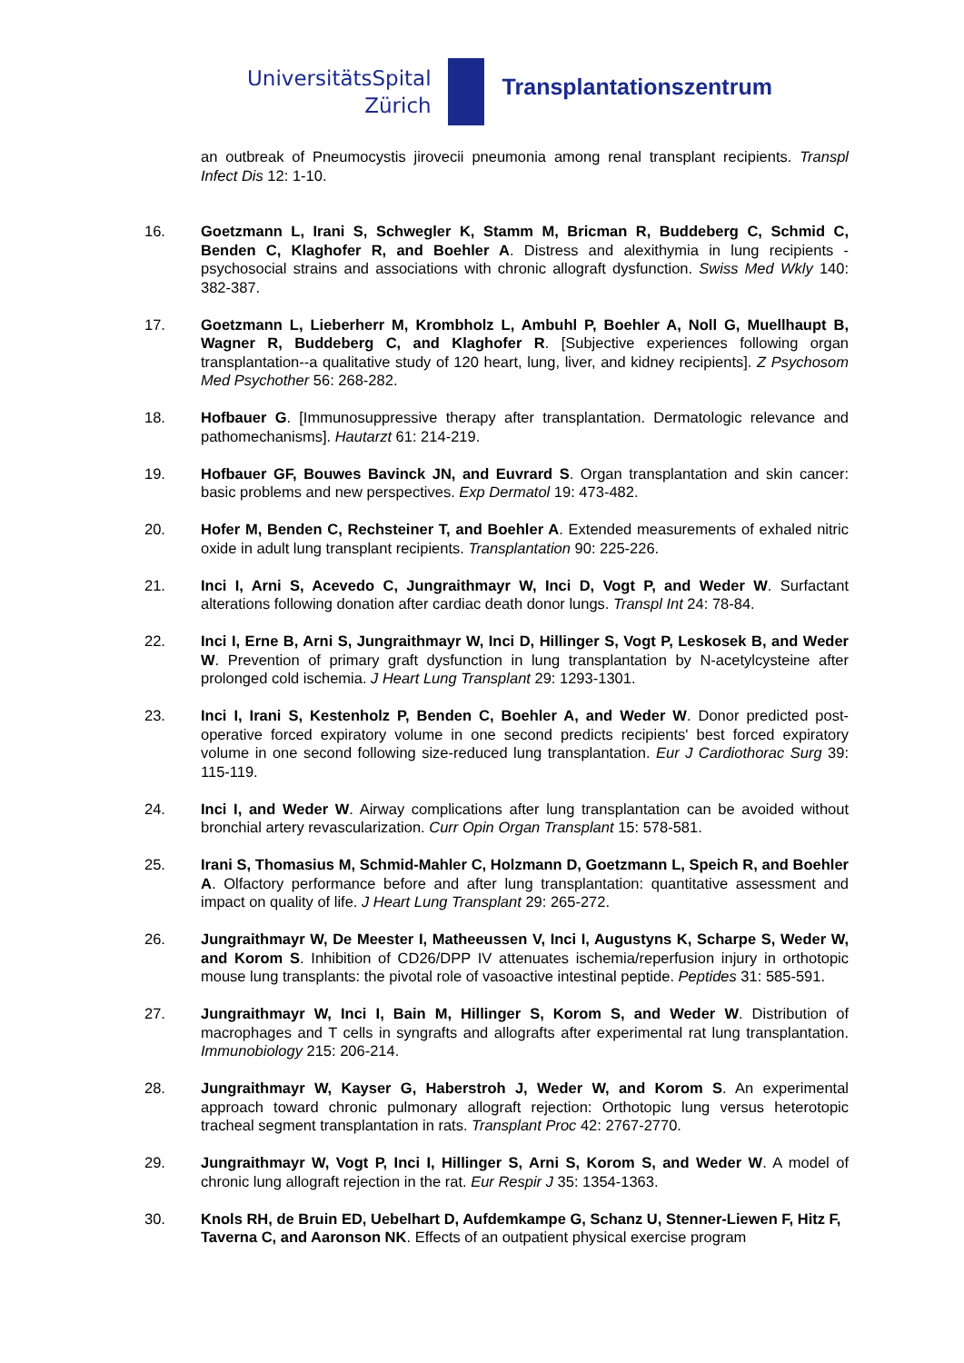UniversitätsSpital
Zürich
Transplantationszentrum
an outbreak of Pneumocystis jirovecii pneumonia among renal transplant recipients. Transpl Infect Dis 12: 1-10.
16. Goetzmann L, Irani S, Schwegler K, Stamm M, Bricman R, Buddeberg C, Schmid C, Benden C, Klaghofer R, and Boehler A. Distress and alexithymia in lung recipients - psychosocial strains and associations with chronic allograft dysfunction. Swiss Med Wkly 140: 382-387.
17. Goetzmann L, Lieberherr M, Krombholz L, Ambuhl P, Boehler A, Noll G, Muellhaupt B, Wagner R, Buddeberg C, and Klaghofer R. [Subjective experiences following organ transplantation--a qualitative study of 120 heart, lung, liver, and kidney recipients]. Z Psychosom Med Psychother 56: 268-282.
18. Hofbauer G. [Immunosuppressive therapy after transplantation. Dermatologic relevance and pathomechanisms]. Hautarzt 61: 214-219.
19. Hofbauer GF, Bouwes Bavinck JN, and Euvrard S. Organ transplantation and skin cancer: basic problems and new perspectives. Exp Dermatol 19: 473-482.
20. Hofer M, Benden C, Rechsteiner T, and Boehler A. Extended measurements of exhaled nitric oxide in adult lung transplant recipients. Transplantation 90: 225-226.
21. Inci I, Arni S, Acevedo C, Jungraithmayr W, Inci D, Vogt P, and Weder W. Surfactant alterations following donation after cardiac death donor lungs. Transpl Int 24: 78-84.
22. Inci I, Erne B, Arni S, Jungraithmayr W, Inci D, Hillinger S, Vogt P, Leskosek B, and Weder W. Prevention of primary graft dysfunction in lung transplantation by N-acetylcysteine after prolonged cold ischemia. J Heart Lung Transplant 29: 1293-1301.
23. Inci I, Irani S, Kestenholz P, Benden C, Boehler A, and Weder W. Donor predicted post-operative forced expiratory volume in one second predicts recipients' best forced expiratory volume in one second following size-reduced lung transplantation. Eur J Cardiothorac Surg 39: 115-119.
24. Inci I, and Weder W. Airway complications after lung transplantation can be avoided without bronchial artery revascularization. Curr Opin Organ Transplant 15: 578-581.
25. Irani S, Thomasius M, Schmid-Mahler C, Holzmann D, Goetzmann L, Speich R, and Boehler A. Olfactory performance before and after lung transplantation: quantitative assessment and impact on quality of life. J Heart Lung Transplant 29: 265-272.
26. Jungraithmayr W, De Meester I, Matheeussen V, Inci I, Augustyns K, Scharpe S, Weder W, and Korom S. Inhibition of CD26/DPP IV attenuates ischemia/reperfusion injury in orthotopic mouse lung transplants: the pivotal role of vasoactive intestinal peptide. Peptides 31: 585-591.
27. Jungraithmayr W, Inci I, Bain M, Hillinger S, Korom S, and Weder W. Distribution of macrophages and T cells in syngrafts and allografts after experimental rat lung transplantation. Immunobiology 215: 206-214.
28. Jungraithmayr W, Kayser G, Haberstroh J, Weder W, and Korom S. An experimental approach toward chronic pulmonary allograft rejection: Orthotopic lung versus heterotopic tracheal segment transplantation in rats. Transplant Proc 42: 2767-2770.
29. Jungraithmayr W, Vogt P, Inci I, Hillinger S, Arni S, Korom S, and Weder W. A model of chronic lung allograft rejection in the rat. Eur Respir J 35: 1354-1363.
30. Knols RH, de Bruin ED, Uebelhart D, Aufdemkampe G, Schanz U, Stenner-Liewen F, Hitz F, Taverna C, and Aaronson NK. Effects of an outpatient physical exercise program